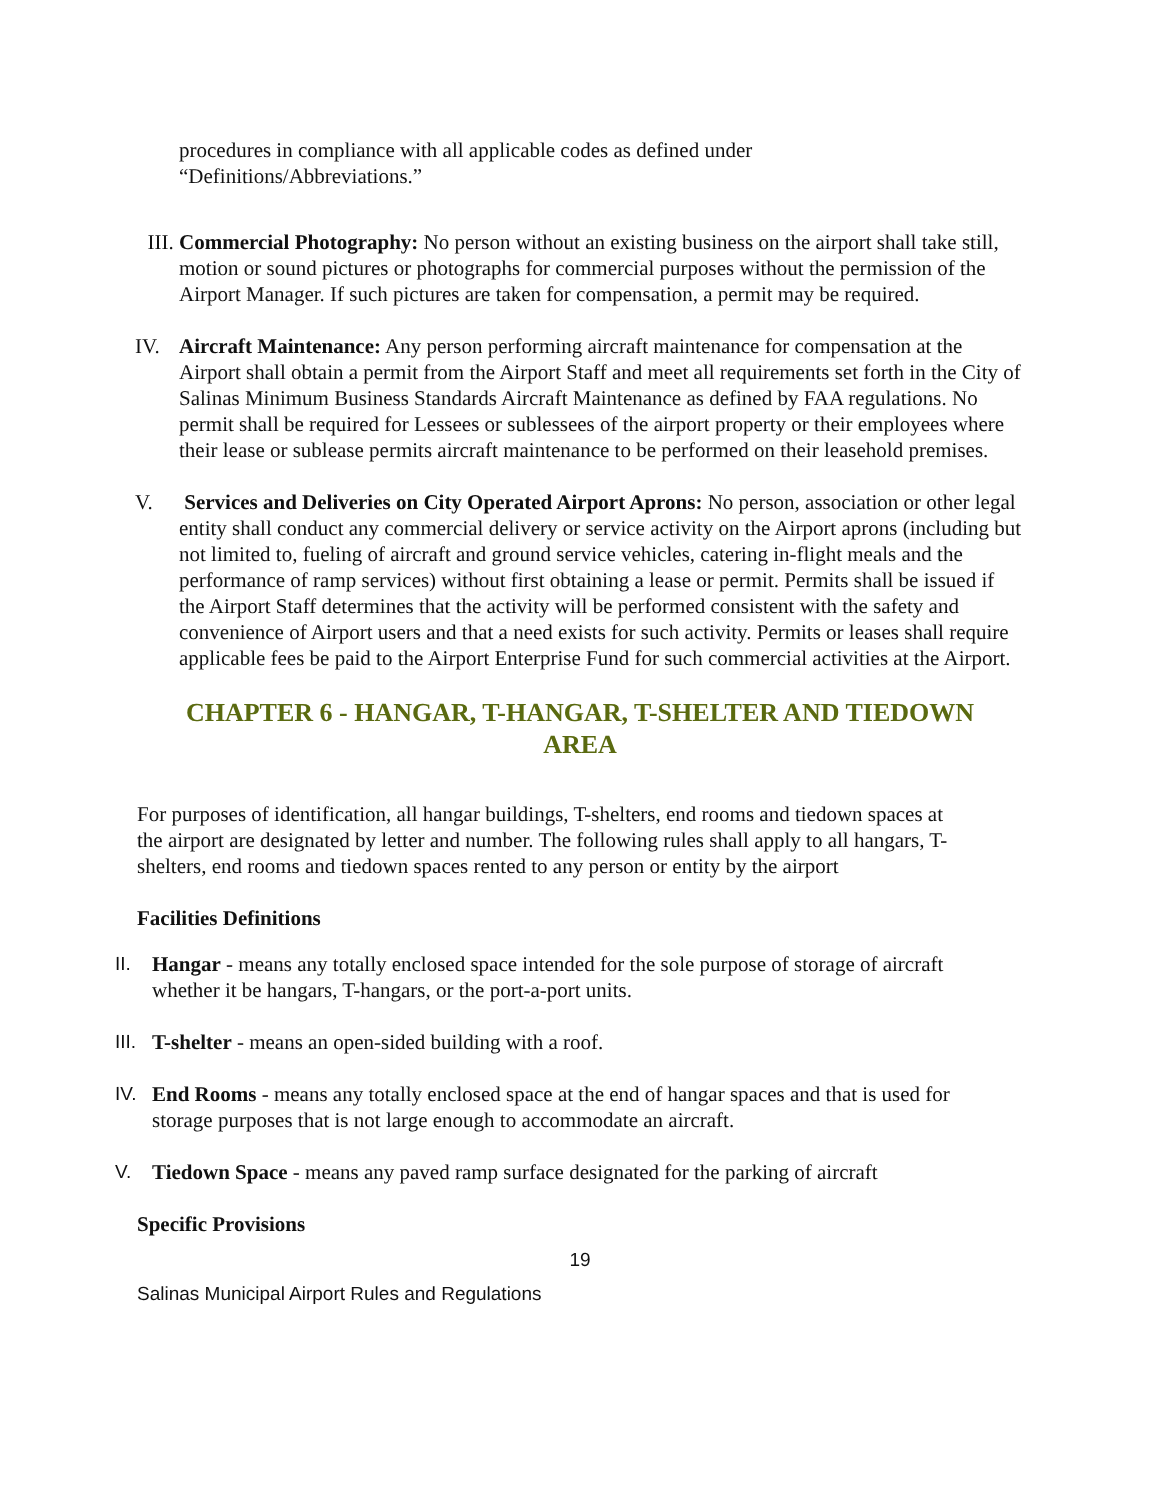procedures in compliance with all applicable codes as defined under
“Definitions/Abbreviations.”
III.
Commercial Photography: No person without an existing business on the airport shall take still, motion or sound pictures or photographs for commercial purposes without the permission of the Airport Manager. If such pictures are taken for compensation, a permit may be required.
IV. Aircraft Maintenance: Any person performing aircraft maintenance for compensation at the Airport shall obtain a permit from the Airport Staff and meet all requirements set forth in the City of Salinas Minimum Business Standards Aircraft Maintenance as defined by FAA regulations. No permit shall be required for Lessees or sublessees of the airport property or their employees where their lease or sublease permits aircraft maintenance to be performed on their leasehold premises.
V. Services and Deliveries on City Operated Airport Aprons: No person, association or other legal entity shall conduct any commercial delivery or service activity on the Airport aprons (including but not limited to, fueling of aircraft and ground service vehicles, catering in-flight meals and the performance of ramp services) without first obtaining a lease or permit. Permits shall be issued if the Airport Staff determines that the activity will be performed consistent with the safety and convenience of Airport users and that a need exists for such activity. Permits or leases shall require applicable fees be paid to the Airport Enterprise Fund for such commercial activities at the Airport.
CHAPTER 6 - HANGAR, T-HANGAR, T-SHELTER AND TIEDOWN AREA
For purposes of identification, all hangar buildings, T-shelters, end rooms and tiedown spaces at the airport are designated by letter and number. The following rules shall apply to all hangars, T-shelters, end rooms and tiedown spaces rented to any person or entity by the airport
Facilities Definitions
II. Hangar - means any totally enclosed space intended for the sole purpose of storage of aircraft whether it be hangars, T-hangars, or the port-a-port units.
III.
T-shelter - means an open-sided building with a roof.
IV. End Rooms - means any totally enclosed space at the end of hangar spaces and that is used for storage purposes that is not large enough to accommodate an aircraft.
V. Tiedown Space - means any paved ramp surface designated for the parking of aircraft
Specific Provisions
19
Salinas Municipal Airport Rules and Regulations